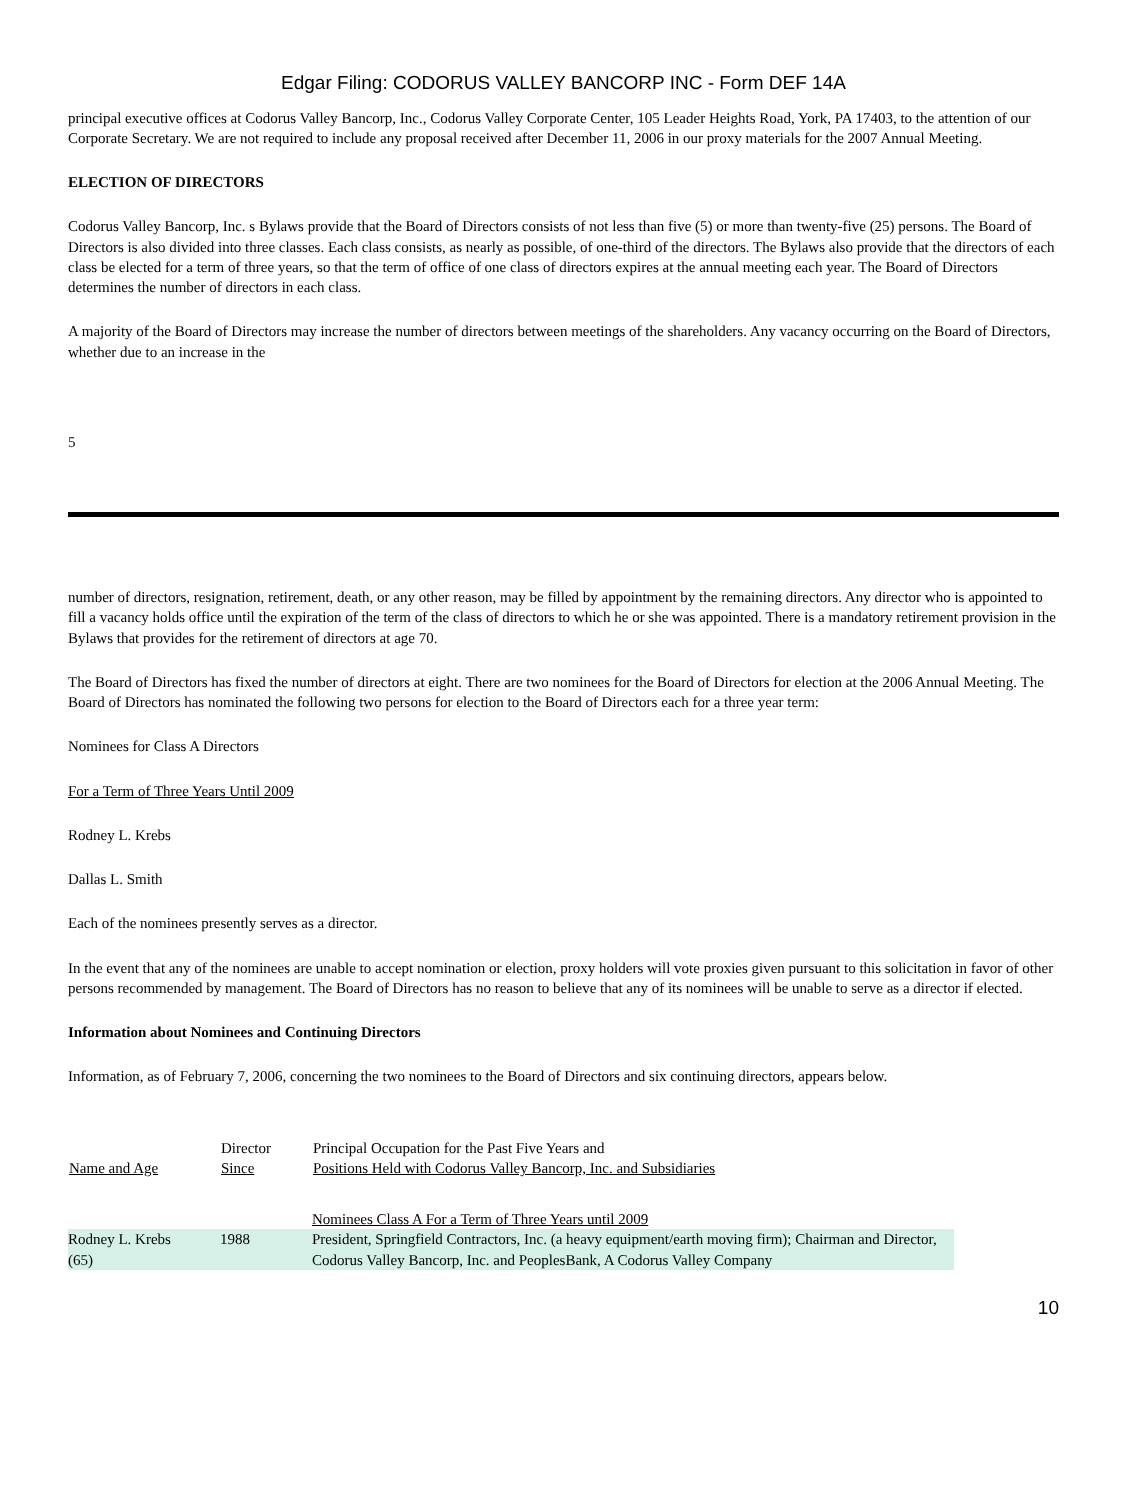Edgar Filing: CODORUS VALLEY BANCORP INC - Form DEF 14A
principal executive offices at Codorus Valley Bancorp, Inc., Codorus Valley Corporate Center, 105 Leader Heights Road, York, PA 17403, to the attention of our Corporate Secretary. We are not required to include any proposal received after December 11, 2006 in our proxy materials for the 2007 Annual Meeting.
ELECTION OF DIRECTORS
Codorus Valley Bancorp, Inc. s Bylaws provide that the Board of Directors consists of not less than five (5) or more than twenty-five (25) persons. The Board of Directors is also divided into three classes. Each class consists, as nearly as possible, of one-third of the directors. The Bylaws also provide that the directors of each class be elected for a term of three years, so that the term of office of one class of directors expires at the annual meeting each year. The Board of Directors determines the number of directors in each class.
A majority of the Board of Directors may increase the number of directors between meetings of the shareholders. Any vacancy occurring on the Board of Directors, whether due to an increase in the
5
number of directors, resignation, retirement, death, or any other reason, may be filled by appointment by the remaining directors. Any director who is appointed to fill a vacancy holds office until the expiration of the term of the class of directors to which he or she was appointed. There is a mandatory retirement provision in the Bylaws that provides for the retirement of directors at age 70.
The Board of Directors has fixed the number of directors at eight. There are two nominees for the Board of Directors for election at the 2006 Annual Meeting. The Board of Directors has nominated the following two persons for election to the Board of Directors each for a three year term:
Nominees for Class A Directors
For a Term of Three Years Until 2009
Rodney L. Krebs
Dallas L. Smith
Each of the nominees presently serves as a director.
In the event that any of the nominees are unable to accept nomination or election, proxy holders will vote proxies given pursuant to this solicitation in favor of other persons recommended by management. The Board of Directors has no reason to believe that any of its nominees will be unable to serve as a director if elected.
Information about Nominees and Continuing Directors
Information, as of February 7, 2006, concerning the two nominees to the Board of Directors and six continuing directors, appears below.
| Name and Age | Director Since | Principal Occupation for the Past Five Years and Positions Held with Codorus Valley Bancorp, Inc. and Subsidiaries |
| --- | --- | --- |
| | | Nominees Class A For a Term of Three Years until 2009 |
| Rodney L. Krebs (65) | 1988 | President, Springfield Contractors, Inc. (a heavy equipment/earth moving firm); Chairman and Director, Codorus Valley Bancorp, Inc. and PeoplesBank, A Codorus Valley Company |
10